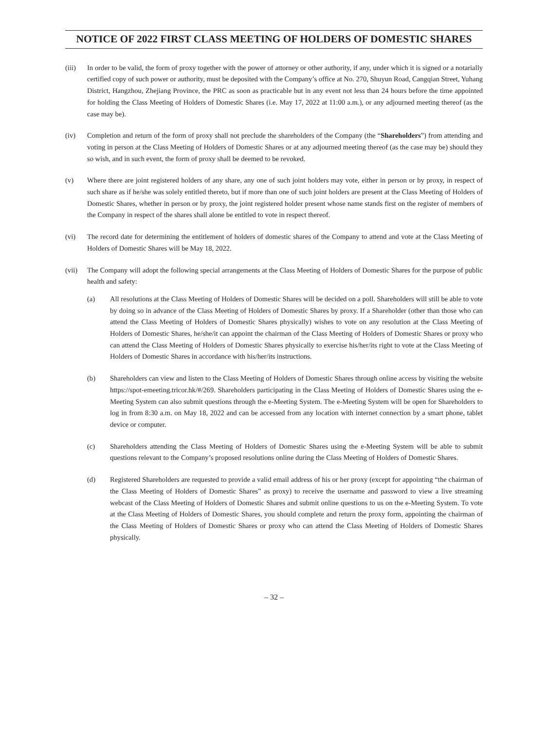NOTICE OF 2022 FIRST CLASS MEETING OF HOLDERS OF DOMESTIC SHARES
(iii) In order to be valid, the form of proxy together with the power of attorney or other authority, if any, under which it is signed or a notarially certified copy of such power or authority, must be deposited with the Company’s office at No. 270, Shuyun Road, Cangqian Street, Yuhang District, Hangzhou, Zhejiang Province, the PRC as soon as practicable but in any event not less than 24 hours before the time appointed for holding the Class Meeting of Holders of Domestic Shares (i.e. May 17, 2022 at 11:00 a.m.), or any adjourned meeting thereof (as the case may be).
(iv) Completion and return of the form of proxy shall not preclude the shareholders of the Company (the “Shareholders”) from attending and voting in person at the Class Meeting of Holders of Domestic Shares or at any adjourned meeting thereof (as the case may be) should they so wish, and in such event, the form of proxy shall be deemed to be revoked.
(v) Where there are joint registered holders of any share, any one of such joint holders may vote, either in person or by proxy, in respect of such share as if he/she was solely entitled thereto, but if more than one of such joint holders are present at the Class Meeting of Holders of Domestic Shares, whether in person or by proxy, the joint registered holder present whose name stands first on the register of members of the Company in respect of the shares shall alone be entitled to vote in respect thereof.
(vi) The record date for determining the entitlement of holders of domestic shares of the Company to attend and vote at the Class Meeting of Holders of Domestic Shares will be May 18, 2022.
(vii) The Company will adopt the following special arrangements at the Class Meeting of Holders of Domestic Shares for the purpose of public health and safety:
(a) All resolutions at the Class Meeting of Holders of Domestic Shares will be decided on a poll. Shareholders will still be able to vote by doing so in advance of the Class Meeting of Holders of Domestic Shares by proxy. If a Shareholder (other than those who can attend the Class Meeting of Holders of Domestic Shares physically) wishes to vote on any resolution at the Class Meeting of Holders of Domestic Shares, he/she/it can appoint the chairman of the Class Meeting of Holders of Domestic Shares or proxy who can attend the Class Meeting of Holders of Domestic Shares physically to exercise his/her/its right to vote at the Class Meeting of Holders of Domestic Shares in accordance with his/her/its instructions.
(b) Shareholders can view and listen to the Class Meeting of Holders of Domestic Shares through online access by visiting the website https://spot-emeeting.tricor.hk/#/269. Shareholders participating in the Class Meeting of Holders of Domestic Shares using the e-Meeting System can also submit questions through the e-Meeting System. The e-Meeting System will be open for Shareholders to log in from 8:30 a.m. on May 18, 2022 and can be accessed from any location with internet connection by a smart phone, tablet device or computer.
(c) Shareholders attending the Class Meeting of Holders of Domestic Shares using the e-Meeting System will be able to submit questions relevant to the Company’s proposed resolutions online during the Class Meeting of Holders of Domestic Shares.
(d) Registered Shareholders are requested to provide a valid email address of his or her proxy (except for appointing “the chairman of the Class Meeting of Holders of Domestic Shares” as proxy) to receive the username and password to view a live streaming webcast of the Class Meeting of Holders of Domestic Shares and submit online questions to us on the e-Meeting System. To vote at the Class Meeting of Holders of Domestic Shares, you should complete and return the proxy form, appointing the chairman of the Class Meeting of Holders of Domestic Shares or proxy who can attend the Class Meeting of Holders of Domestic Shares physically.
– 32 –